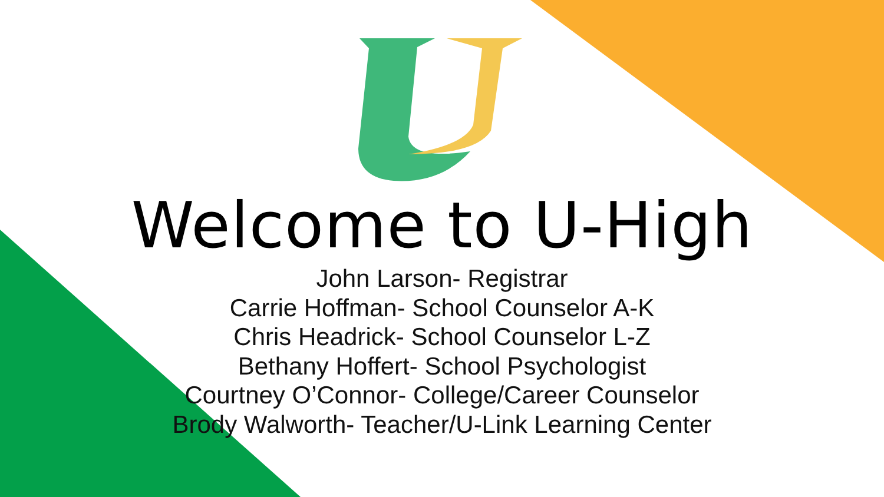Welcome to U-High
John Larson- Registrar
Carrie Hoffman- School Counselor A-K
Chris Headrick- School Counselor L-Z
Bethany Hoffert- School Psychologist
Courtney O’Connor- College/Career Counselor
Brody Walworth- Teacher/U-Link Learning Center